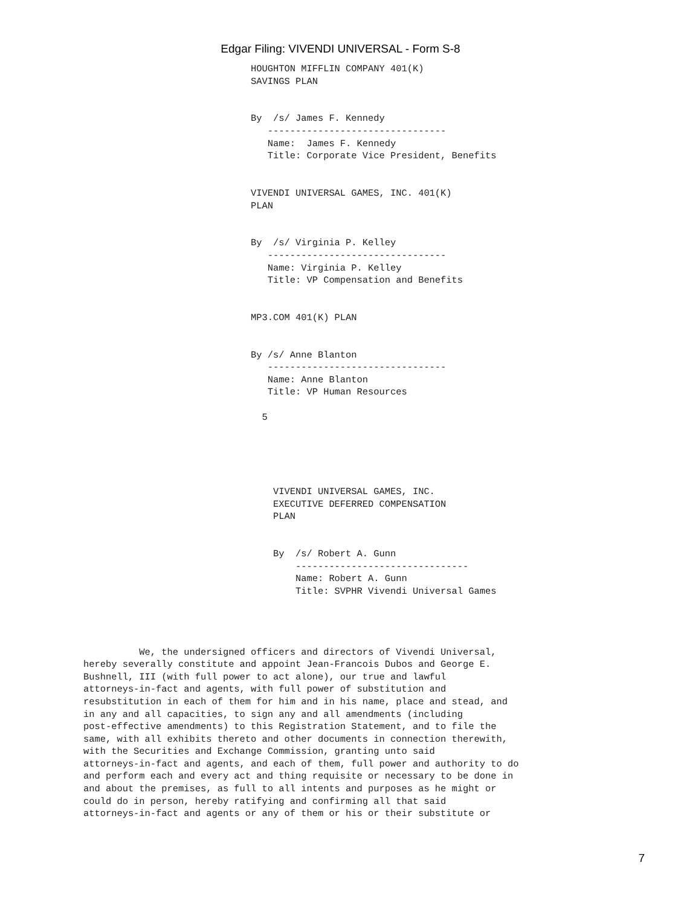Edgar Filing: VIVENDI UNIVERSAL - Form S-8
                              HOUGHTON MIFFLIN COMPANY 401(K)
                              SAVINGS PLAN


                              By  /s/ James F. Kennedy
                                 --------------------------------
                                 Name:  James F. Kennedy
                                 Title: Corporate Vice President, Benefits


                              VIVENDI UNIVERSAL GAMES, INC. 401(K)
                              PLAN


                              By  /s/ Virginia P. Kelley
                                 --------------------------------
                                 Name: Virginia P. Kelley
                                 Title: VP Compensation and Benefits


                              MP3.COM 401(K) PLAN


                              By /s/ Anne Blanton
                                 --------------------------------
                                 Name: Anne Blanton
                                 Title: VP Human Resources

                                5





                                  VIVENDI UNIVERSAL GAMES, INC.
                                  EXECUTIVE DEFERRED COMPENSATION
                                  PLAN


                                  By  /s/ Robert A. Gunn
                                      -------------------------------
                                      Name: Robert A. Gunn
                                      Title: SVPHR Vivendi Universal Games
          We, the undersigned officers and directors of Vivendi Universal,
hereby severally constitute and appoint Jean-Francois Dubos and George E.
Bushnell, III (with full power to act alone), our true and lawful
attorneys-in-fact and agents, with full power of substitution and
resubstitution in each of them for him and in his name, place and stead, and
in any and all capacities, to sign any and all amendments (including
post-effective amendments) to this Registration Statement, and to file the
same, with all exhibits thereto and other documents in connection therewith,
with the Securities and Exchange Commission, granting unto said
attorneys-in-fact and agents, and each of them, full power and authority to do
and perform each and every act and thing requisite or necessary to be done in
and about the premises, as full to all intents and purposes as he might or
could do in person, hereby ratifying and confirming all that said
attorneys-in-fact and agents or any of them or his or their substitute or
7